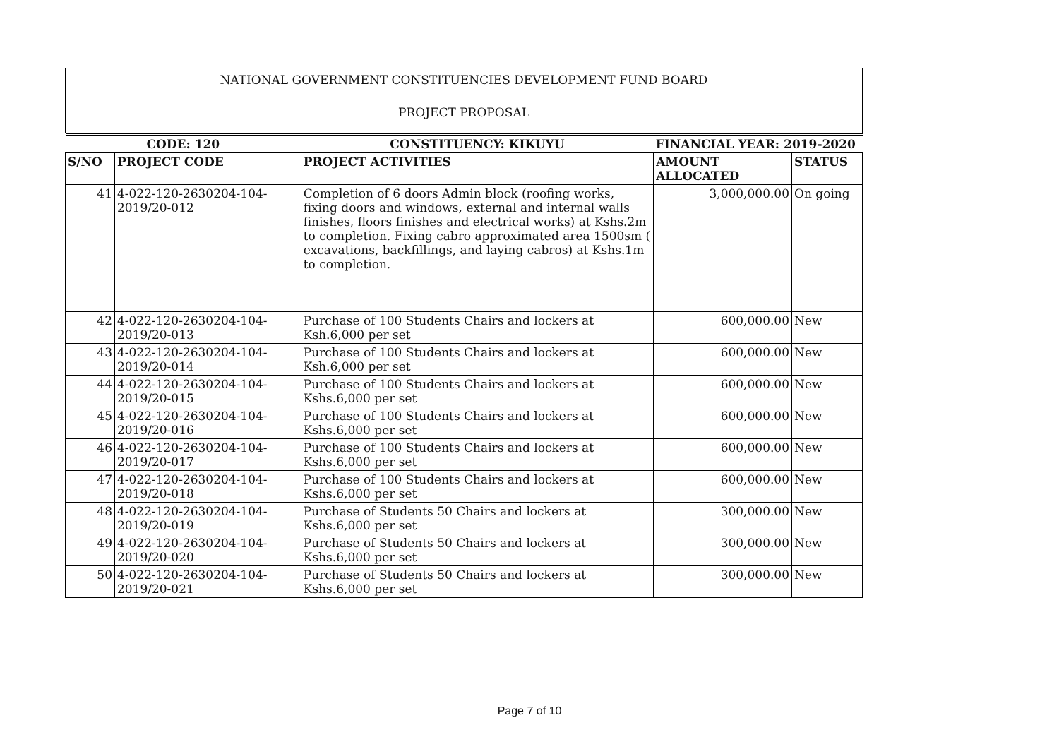NATIONAL GOVERNMENT CONSTITUENCIES DEVELOPMENT FUND BOARD
PROJECT PROPOSAL
| CODE: 120 | | CONSTITUENCY: KIKUYU | FINANCIAL YEAR: 2019-2020 | |
| S/NO | PROJECT CODE | PROJECT ACTIVITIES | AMOUNT ALLOCATED | STATUS |
| 41 | 4-022-120-2630204-104-2019/20-012 | Completion of 6 doors Admin block (roofing works, fixing doors and windows, external and internal walls finishes, floors finishes and electrical works) at Kshs.2m to completion. Fixing cabro approximated area 1500sm ( excavations, backfillings, and laying cabros) at Kshs.1m to completion. | 3,000,000.00 | On going |
| 42 | 4-022-120-2630204-104-2019/20-013 | Purchase of 100 Students Chairs and lockers at Ksh.6,000 per set | 600,000.00 | New |
| 43 | 4-022-120-2630204-104-2019/20-014 | Purchase of 100 Students Chairs and lockers at Ksh.6,000 per set | 600,000.00 | New |
| 44 | 4-022-120-2630204-104-2019/20-015 | Purchase of 100 Students Chairs and lockers at Kshs.6,000 per set | 600,000.00 | New |
| 45 | 4-022-120-2630204-104-2019/20-016 | Purchase of 100 Students Chairs and lockers at Kshs.6,000 per set | 600,000.00 | New |
| 46 | 4-022-120-2630204-104-2019/20-017 | Purchase of 100 Students Chairs and lockers at Kshs.6,000 per set | 600,000.00 | New |
| 47 | 4-022-120-2630204-104-2019/20-018 | Purchase of 100 Students Chairs and lockers at Kshs.6,000 per set | 600,000.00 | New |
| 48 | 4-022-120-2630204-104-2019/20-019 | Purchase of Students 50 Chairs and lockers at Kshs.6,000 per set | 300,000.00 | New |
| 49 | 4-022-120-2630204-104-2019/20-020 | Purchase of Students 50 Chairs and lockers at Kshs.6,000 per set | 300,000.00 | New |
| 50 | 4-022-120-2630204-104-2019/20-021 | Purchase of Students 50 Chairs and lockers at Kshs.6,000 per set | 300,000.00 | New |
Page 7 of 10